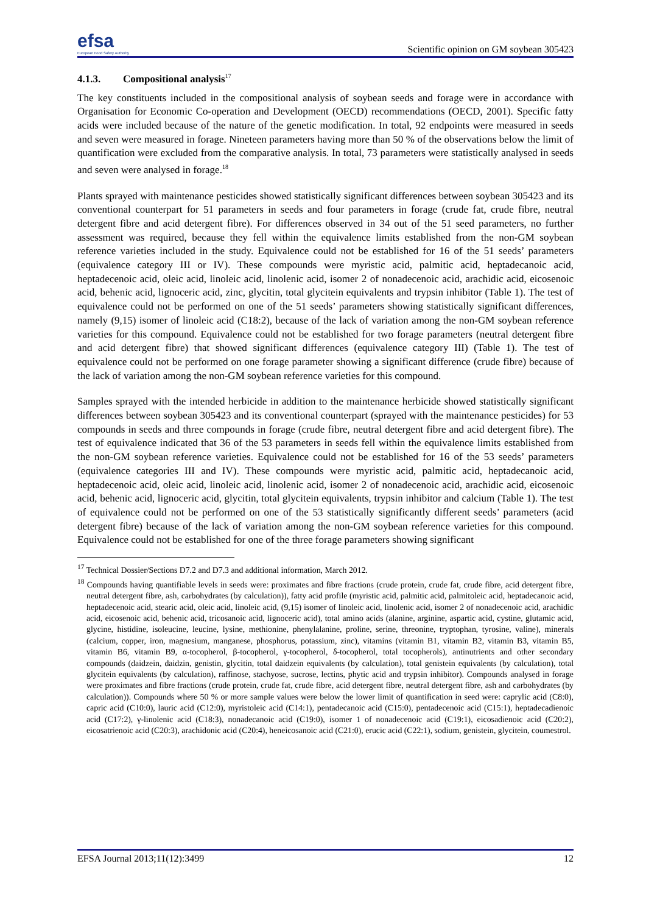efsa
European Food Safety Authority
Scientific opinion on GM soybean 305423
4.1.3. Compositional analysis<sup>17</sup>
The key constituents included in the compositional analysis of soybean seeds and forage were in accordance with Organisation for Economic Co-operation and Development (OECD) recommendations (OECD, 2001). Specific fatty acids were included because of the nature of the genetic modification. In total, 92 endpoints were measured in seeds and seven were measured in forage. Nineteen parameters having more than 50 % of the observations below the limit of quantification were excluded from the comparative analysis. In total, 73 parameters were statistically analysed in seeds and seven were analysed in forage.<sup>18</sup>
Plants sprayed with maintenance pesticides showed statistically significant differences between soybean 305423 and its conventional counterpart for 51 parameters in seeds and four parameters in forage (crude fat, crude fibre, neutral detergent fibre and acid detergent fibre). For differences observed in 34 out of the 51 seed parameters, no further assessment was required, because they fell within the equivalence limits established from the non-GM soybean reference varieties included in the study. Equivalence could not be established for 16 of the 51 seeds’ parameters (equivalence category III or IV). These compounds were myristic acid, palmitic acid, heptadecanoic acid, heptadecenoic acid, oleic acid, linoleic acid, linolenic acid, isomer 2 of nonadecenoic acid, arachidic acid, eicosenoic acid, behenic acid, lignoceric acid, zinc, glycitin, total glycitein equivalents and trypsin inhibitor (Table 1). The test of equivalence could not be performed on one of the 51 seeds’ parameters showing statistically significant differences, namely (9,15) isomer of linoleic acid (C18:2), because of the lack of variation among the non-GM soybean reference varieties for this compound. Equivalence could not be established for two forage parameters (neutral detergent fibre and acid detergent fibre) that showed significant differences (equivalence category III) (Table 1). The test of equivalence could not be performed on one forage parameter showing a significant difference (crude fibre) because of the lack of variation among the non-GM soybean reference varieties for this compound.
Samples sprayed with the intended herbicide in addition to the maintenance herbicide showed statistically significant differences between soybean 305423 and its conventional counterpart (sprayed with the maintenance pesticides) for 53 compounds in seeds and three compounds in forage (crude fibre, neutral detergent fibre and acid detergent fibre). The test of equivalence indicated that 36 of the 53 parameters in seeds fell within the equivalence limits established from the non-GM soybean reference varieties. Equivalence could not be established for 16 of the 53 seeds’ parameters (equivalence categories III and IV). These compounds were myristic acid, palmitic acid, heptadecanoic acid, heptadecenoic acid, oleic acid, linoleic acid, linolenic acid, isomer 2 of nonadecenoic acid, arachidic acid, eicosenoic acid, behenic acid, lignoceric acid, glycitin, total glycitein equivalents, trypsin inhibitor and calcium (Table 1). The test of equivalence could not be performed on one of the 53 statistically significantly different seeds’ parameters (acid detergent fibre) because of the lack of variation among the non-GM soybean reference varieties for this compound. Equivalence could not be established for one of the three forage parameters showing significant
<sup>17</sup> Technical Dossier/Sections D7.2 and D7.3 and additional information, March 2012.
<sup>18</sup> Compounds having quantifiable levels in seeds were: proximates and fibre fractions (crude protein, crude fat, crude fibre, acid detergent fibre, neutral detergent fibre, ash, carbohydrates (by calculation)), fatty acid profile (myristic acid, palmitic acid, palmitoleic acid, heptadecanoic acid, heptadecenoic acid, stearic acid, oleic acid, linoleic acid, (9,15) isomer of linoleic acid, linolenic acid, isomer 2 of nonadecenoic acid, arachidic acid, eicosenoic acid, behenic acid, tricosanoic acid, lignoceric acid), total amino acids (alanine, arginine, aspartic acid, cystine, glutamic acid, glycine, histidine, isoleucine, leucine, lysine, methionine, phenylalanine, proline, serine, threonine, tryptophan, tyrosine, valine), minerals (calcium, copper, iron, magnesium, manganese, phosphorus, potassium, zinc), vitamins (vitamin B1, vitamin B2, vitamin B3, vitamin B5, vitamin B6, vitamin B9, α-tocopherol, β-tocopherol, γ-tocopherol, δ-tocopherol, total tocopherols), antinutrients and other secondary compounds (daidzein, daidzin, genistin, glycitin, total daidzein equivalents (by calculation), total genistein equivalents (by calculation), total glycitein equivalents (by calculation), raffinose, stachyose, sucrose, lectins, phytic acid and trypsin inhibitor). Compounds analysed in forage were proximates and fibre fractions (crude protein, crude fat, crude fibre, acid detergent fibre, neutral detergent fibre, ash and carbohydrates (by calculation)). Compounds where 50 % or more sample values were below the lower limit of quantification in seed were: caprylic acid (C8:0), capric acid (C10:0), lauric acid (C12:0), myristoleic acid (C14:1), pentadecanoic acid (C15:0), pentadecenoic acid (C15:1), heptadecadienoic acid (C17:2), γ-linolenic acid (C18:3), nonadecanoic acid (C19:0), isomer 1 of nonadecenoic acid (C19:1), eicosadienoic acid (C20:2), eicosatrienoic acid (C20:3), arachidonic acid (C20:4), heneicosanoic acid (C21:0), erucic acid (C22:1), sodium, genistein, glycitein, coumestrol.
EFSA Journal 2013;11(12):3499 12